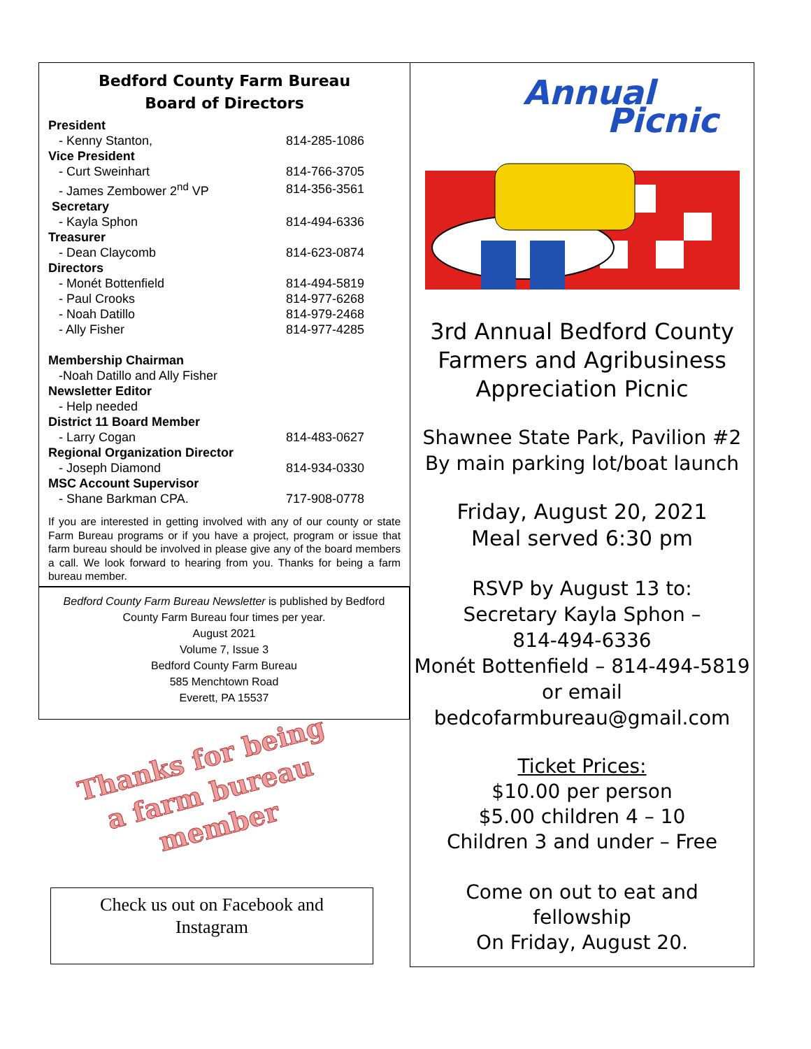Bedford County Farm Bureau
Board of Directors
| President | |
| - Kenny Stanton, | 814-285-1086 |
| Vice President | |
| - Curt Sweinhart | 814-766-3705 |
| - James Zembower 2<sup>nd</sup> VP | 814-356-3561 |
| Secretary | |
| - Kayla Sphon | 814-494-6336 |
| Treasurer | |
| - Dean Claycomb | 814-623-0874 |
| Directors | |
| - Monét Bottenfield | 814-494-5819 |
| - Paul Crooks | 814-977-6268 |
| - Noah Datillo | 814-979-2468 |
| - Ally Fisher | 814-977-4285 |
| Membership Chairman | |
| -Noah Datillo and Ally Fisher | |
| Newsletter Editor | |
| - Help needed | |
| District 11 Board Member | |
| - Larry Cogan | 814-483-0627 |
| Regional Organization Director | |
| - Joseph Diamond | 814-934-0330 |
| MSC Account Supervisor | |
| - Shane Barkman CPA. | 717-908-0778 |
If you are interested in getting involved with any of our county or state Farm Bureau programs or if you have a project, program or issue that farm bureau should be involved in please give any of the board members a call. We look forward to hearing from you. Thanks for being a farm bureau member.
Bedford County Farm Bureau Newsletter is published by Bedford
County Farm Bureau four times per year.
August 2021
Volume 7, Issue 3
Bedford County Farm Bureau
585 Menchtown Road
Everett, PA 15537
Thanks for being
a farm bureau
member
Check us out on Facebook and
Instagram
Annual
Picnic
3rd Annual Bedford County
Farmers and Agribusiness
Appreciation Picnic
Shawnee State Park, Pavilion #2
By main parking lot/boat launch
Friday, August 20, 2021
Meal served 6:30 pm
RSVP by August 13 to:
Secretary Kayla Sphon –
814-494-6336
Monét Bottenfield – 814-494-5819
or email
bedcofarmbureau@gmail.com
Ticket Prices:
$10.00 per person
$5.00 children 4 – 10
Children 3 and under – Free
Come on out to eat and
fellowship
On Friday, August 20.